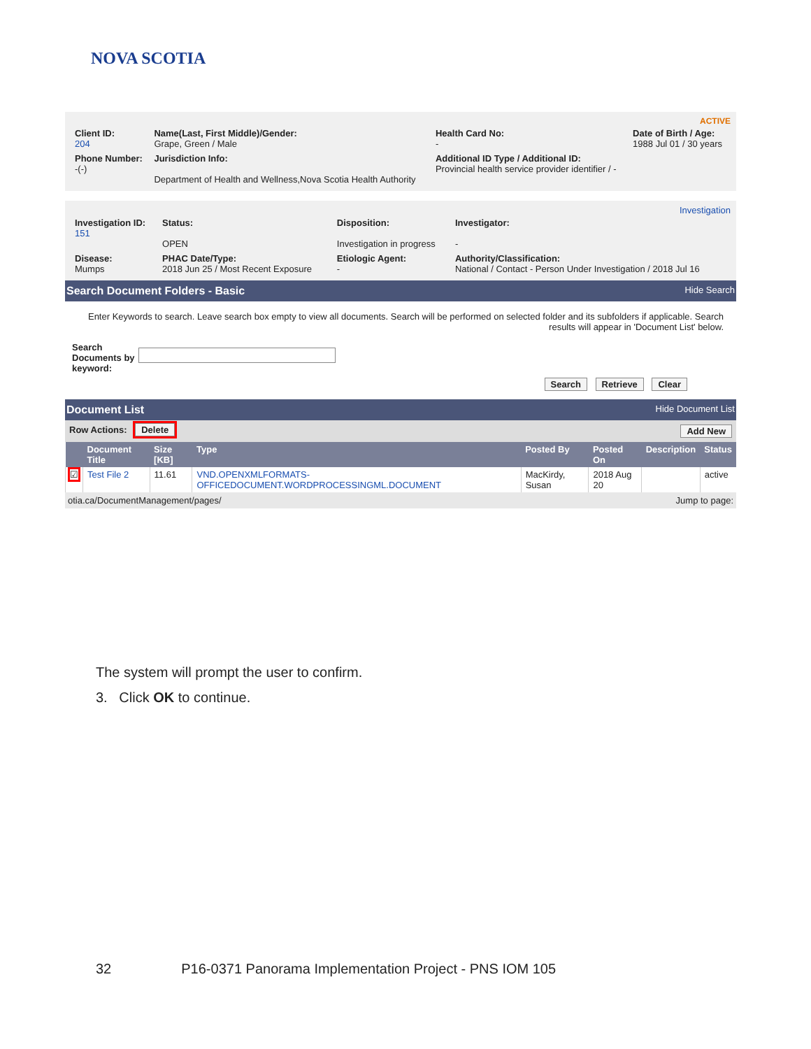NOVA SCOTIA
ACTIVE
| Client ID: 204 | Name(Last, First Middle)/Gender: Grape, Green / Male | Health Card No: - | Date of Birth / Age: 1988 Jul 01 / 30 years |
| Phone Number: -(-) | Jurisdiction Info: Department of Health and Wellness,Nova Scotia Health Authority | Additional ID Type / Additional ID: Provincial health service provider identifier / - | |
Investigation
| Investigation ID: 151 | Status: OPEN | Disposition: Investigation in progress | Investigator: - |
| Disease: Mumps | PHAC Date/Type: 2018 Jun 25 / Most Recent Exposure | Etiologic Agent: - | Authority/Classification: National / Contact - Person Under Investigation / 2018 Jul 16 |
Search Document Folders - Basic Hide Search
Enter Keywords to search. Leave search box empty to view all documents. Search will be performed on selected folder and its subfolders if applicable. Search results will appear in 'Document List' below.
Search Documents by keyword:
Search Retrieve Clear
Document List Hide Document List
Row Actions: Delete Add New
| | Document Title | Size [KB] | Type | Posted By | Posted On | Description | Status |
| --- | --- | --- | --- | --- | --- | --- | --- |
| ☑ | Test File 2 | 11.61 | VND.OPENXMLFORMATS-OFFICEDOCUMENT.WORDPROCESSINGML.DOCUMENT | MacKirdy, Susan | 2018 Aug 20 | | active |
otia.ca/DocumentManagement/pages/ Jump to page:
The system will prompt the user to confirm.
3. Click OK to continue.
32 P16-0371 Panorama Implementation Project - PNS IOM 105